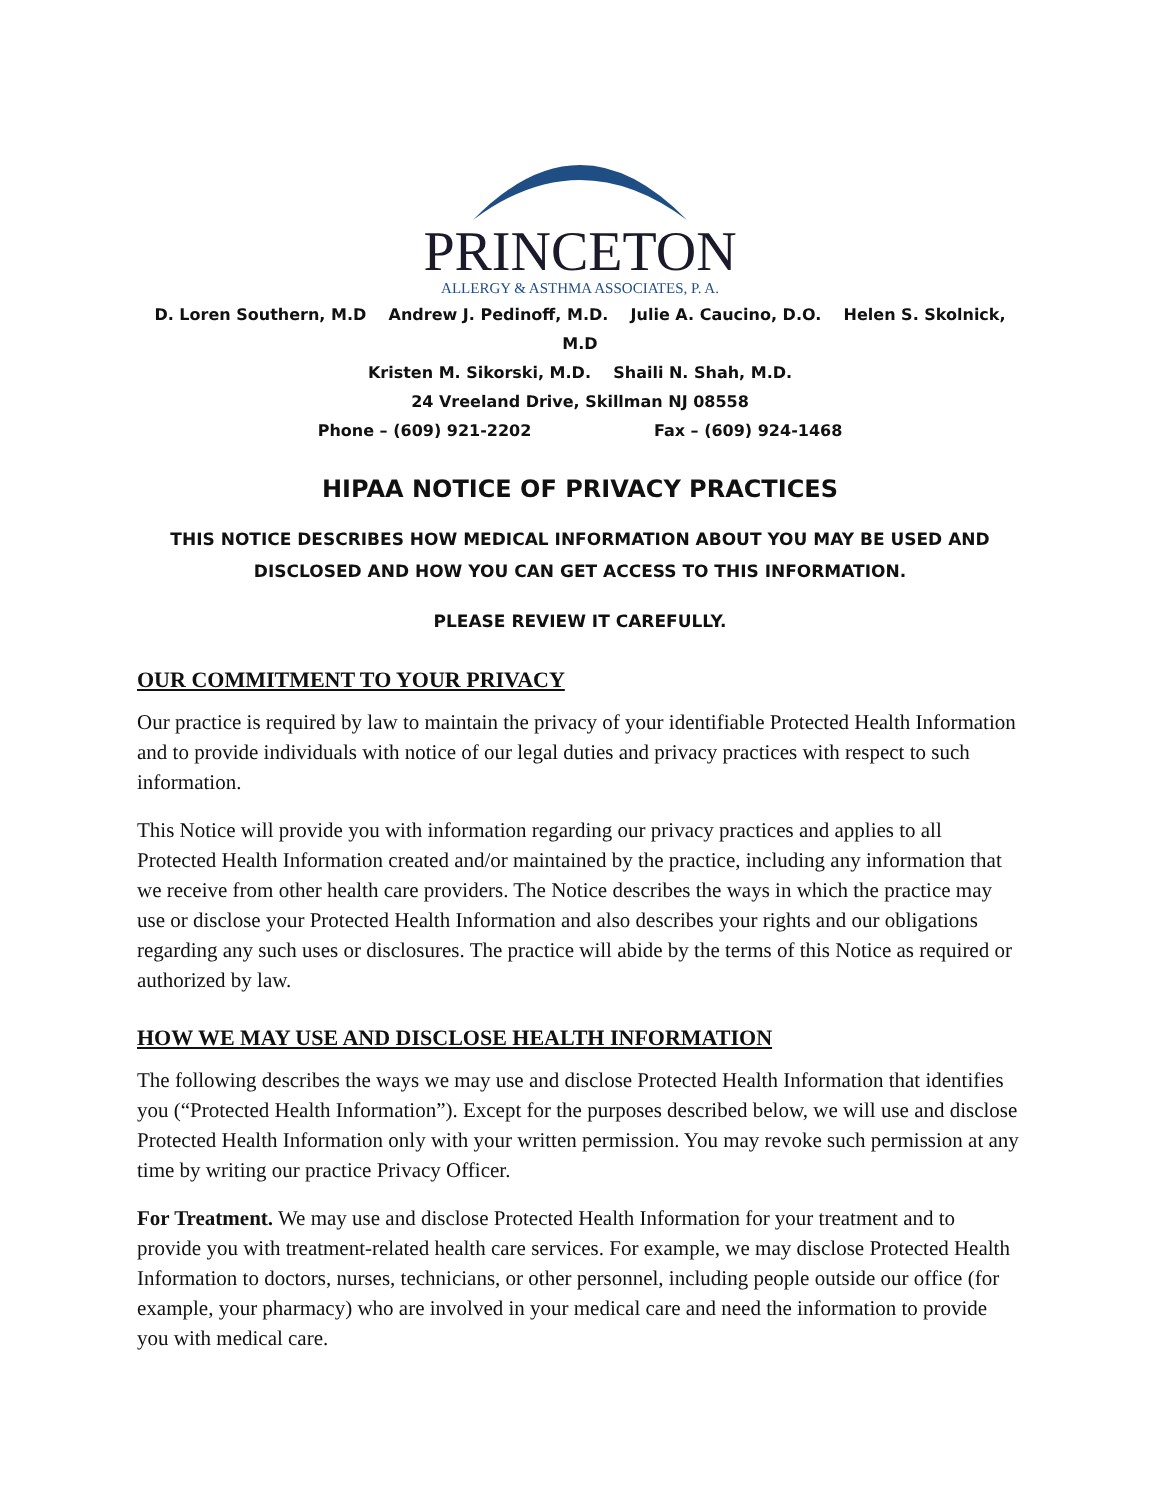PRINCETON
ALLERGY & ASTHMA ASSOCIATES, P. A.
D. Loren Southern, M.D Andrew J. Pedinoff, M.D. Julie A. Caucino, D.O. Helen S. Skolnick, M.D
Kristen M. Sikorski, M.D. Shaili N. Shah, M.D.
24 Vreeland Drive, Skillman NJ 08558
Phone – (609) 921-2202 Fax – (609) 924-1468
HIPAA NOTICE OF PRIVACY PRACTICES
THIS NOTICE DESCRIBES HOW MEDICAL INFORMATION ABOUT YOU MAY BE USED AND DISCLOSED AND HOW YOU CAN GET ACCESS TO THIS INFORMATION.
PLEASE REVIEW IT CAREFULLY.
OUR COMMITMENT TO YOUR PRIVACY
Our practice is required by law to maintain the privacy of your identifiable Protected Health Information and to provide individuals with notice of our legal duties and privacy practices with respect to such information.
This Notice will provide you with information regarding our privacy practices and applies to all Protected Health Information created and/or maintained by the practice, including any information that we receive from other health care providers. The Notice describes the ways in which the practice may use or disclose your Protected Health Information and also describes your rights and our obligations regarding any such uses or disclosures. The practice will abide by the terms of this Notice as required or authorized by law.
HOW WE MAY USE AND DISCLOSE HEALTH INFORMATION
The following describes the ways we may use and disclose Protected Health Information that identifies you (“Protected Health Information”). Except for the purposes described below, we will use and disclose Protected Health Information only with your written permission. You may revoke such permission at any time by writing our practice Privacy Officer.
For Treatment. We may use and disclose Protected Health Information for your treatment and to provide you with treatment-related health care services. For example, we may disclose Protected Health Information to doctors, nurses, technicians, or other personnel, including people outside our office (for example, your pharmacy) who are involved in your medical care and need the information to provide you with medical care.